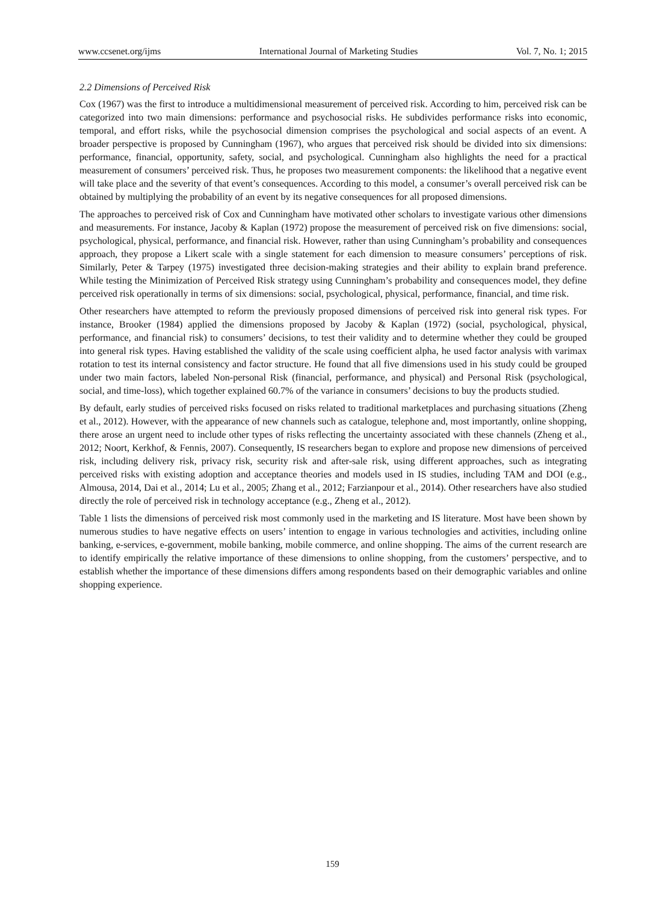www.ccsenet.org/ijms International Journal of Marketing Studies Vol. 7, No. 1; 2015
2.2 Dimensions of Perceived Risk
Cox (1967) was the first to introduce a multidimensional measurement of perceived risk. According to him, perceived risk can be categorized into two main dimensions: performance and psychosocial risks. He subdivides performance risks into economic, temporal, and effort risks, while the psychosocial dimension comprises the psychological and social aspects of an event. A broader perspective is proposed by Cunningham (1967), who argues that perceived risk should be divided into six dimensions: performance, financial, opportunity, safety, social, and psychological. Cunningham also highlights the need for a practical measurement of consumers’ perceived risk. Thus, he proposes two measurement components: the likelihood that a negative event will take place and the severity of that event’s consequences. According to this model, a consumer’s overall perceived risk can be obtained by multiplying the probability of an event by its negative consequences for all proposed dimensions.
The approaches to perceived risk of Cox and Cunningham have motivated other scholars to investigate various other dimensions and measurements. For instance, Jacoby & Kaplan (1972) propose the measurement of perceived risk on five dimensions: social, psychological, physical, performance, and financial risk. However, rather than using Cunningham’s probability and consequences approach, they propose a Likert scale with a single statement for each dimension to measure consumers’ perceptions of risk. Similarly, Peter & Tarpey (1975) investigated three decision-making strategies and their ability to explain brand preference. While testing the Minimization of Perceived Risk strategy using Cunningham’s probability and consequences model, they define perceived risk operationally in terms of six dimensions: social, psychological, physical, performance, financial, and time risk.
Other researchers have attempted to reform the previously proposed dimensions of perceived risk into general risk types. For instance, Brooker (1984) applied the dimensions proposed by Jacoby & Kaplan (1972) (social, psychological, physical, performance, and financial risk) to consumers’ decisions, to test their validity and to determine whether they could be grouped into general risk types. Having established the validity of the scale using coefficient alpha, he used factor analysis with varimax rotation to test its internal consistency and factor structure. He found that all five dimensions used in his study could be grouped under two main factors, labeled Non-personal Risk (financial, performance, and physical) and Personal Risk (psychological, social, and time-loss), which together explained 60.7% of the variance in consumers’ decisions to buy the products studied.
By default, early studies of perceived risks focused on risks related to traditional marketplaces and purchasing situations (Zheng et al., 2012). However, with the appearance of new channels such as catalogue, telephone and, most importantly, online shopping, there arose an urgent need to include other types of risks reflecting the uncertainty associated with these channels (Zheng et al., 2012; Noort, Kerkhof, & Fennis, 2007). Consequently, IS researchers began to explore and propose new dimensions of perceived risk, including delivery risk, privacy risk, security risk and after-sale risk, using different approaches, such as integrating perceived risks with existing adoption and acceptance theories and models used in IS studies, including TAM and DOI (e.g., Almousa, 2014, Dai et al., 2014; Lu et al., 2005; Zhang et al., 2012; Farzianpour et al., 2014). Other researchers have also studied directly the role of perceived risk in technology acceptance (e.g., Zheng et al., 2012).
Table 1 lists the dimensions of perceived risk most commonly used in the marketing and IS literature. Most have been shown by numerous studies to have negative effects on users’ intention to engage in various technologies and activities, including online banking, e-services, e-government, mobile banking, mobile commerce, and online shopping. The aims of the current research are to identify empirically the relative importance of these dimensions to online shopping, from the customers’ perspective, and to establish whether the importance of these dimensions differs among respondents based on their demographic variables and online shopping experience.
159